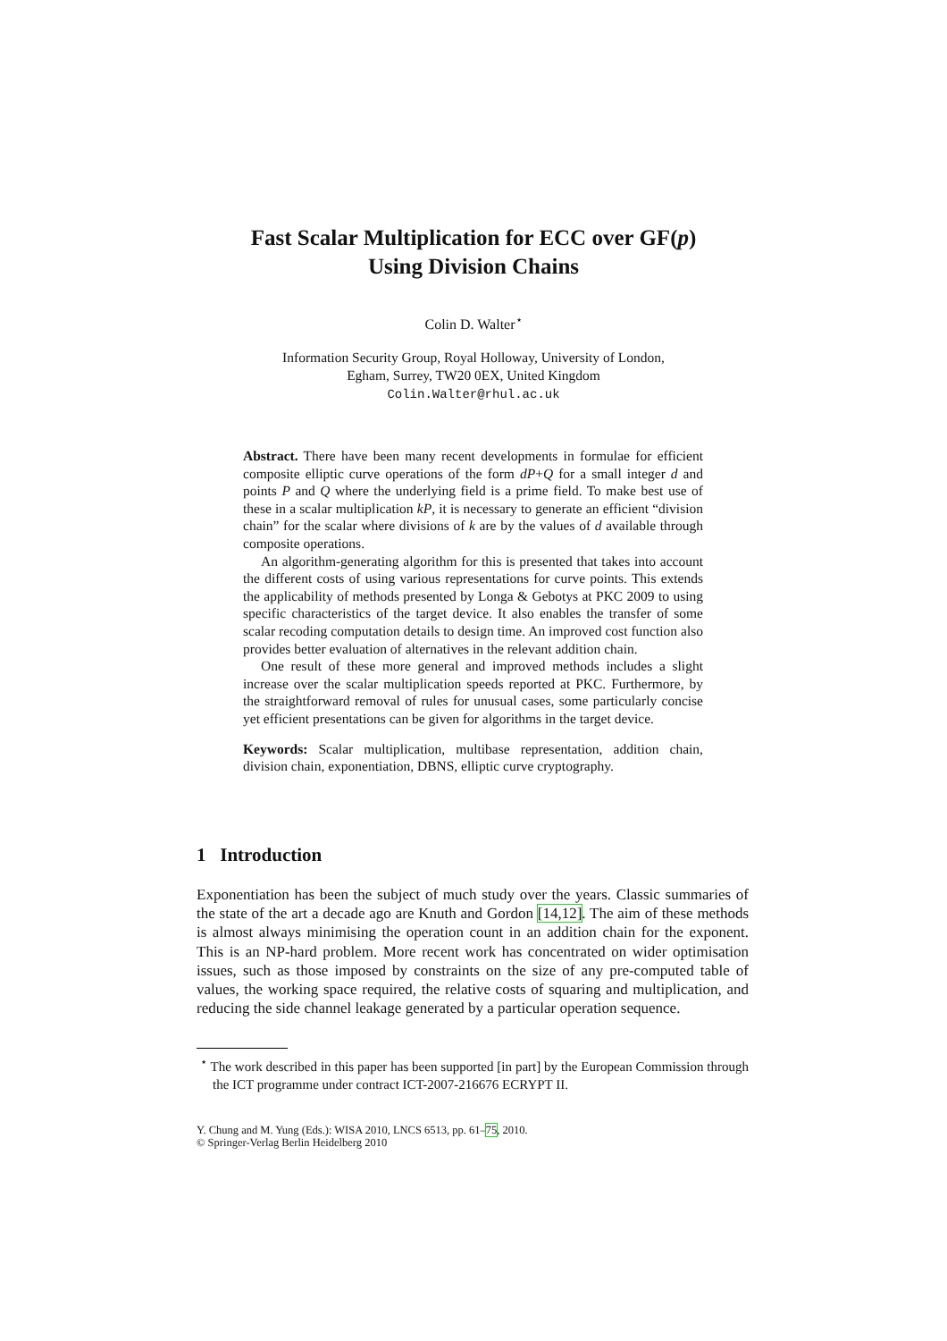Fast Scalar Multiplication for ECC over GF(p)
Using Division Chains
Colin D. Walter<sup>⋆</sup>
Information Security Group, Royal Holloway, University of London,
Egham, Surrey, TW20 0EX, United Kingdom
Colin.Walter@rhul.ac.uk
Abstract. There have been many recent developments in formulae for efficient composite elliptic curve operations of the form dP+Q for a small integer d and points P and Q where the underlying field is a prime field. To make best use of these in a scalar multiplication kP, it is necessary to generate an efficient “division chain” for the scalar where divisions of k are by the values of d available through composite operations.
An algorithm-generating algorithm for this is presented that takes into account the different costs of using various representations for curve points. This extends the applicability of methods presented by Longa & Gebotys at PKC 2009 to using specific characteristics of the target device. It also enables the transfer of some scalar recoding computation details to design time. An improved cost function also provides better evaluation of alternatives in the relevant addition chain.
One result of these more general and improved methods includes a slight increase over the scalar multiplication speeds reported at PKC. Furthermore, by the straightforward removal of rules for unusual cases, some particularly concise yet efficient presentations can be given for algorithms in the target device.
Keywords: Scalar multiplication, multibase representation, addition chain, division chain, exponentiation, DBNS, elliptic curve cryptography.
1 Introduction
Exponentiation has been the subject of much study over the years. Classic summaries of the state of the art a decade ago are Knuth and Gordon [14,12]. The aim of these methods is almost always minimising the operation count in an addition chain for the exponent. This is an NP-hard problem. More recent work has concentrated on wider optimisation issues, such as those imposed by constraints on the size of any pre-computed table of values, the working space required, the relative costs of squaring and multiplication, and reducing the side channel leakage generated by a particular operation sequence.
<sup>⋆</sup> The work described in this paper has been supported [in part] by the European Commission through the ICT programme under contract ICT-2007-216676 ECRYPT II.
Y. Chung and M. Yung (Eds.): WISA 2010, LNCS 6513, pp. 61–75, 2010.
© Springer-Verlag Berlin Heidelberg 2010